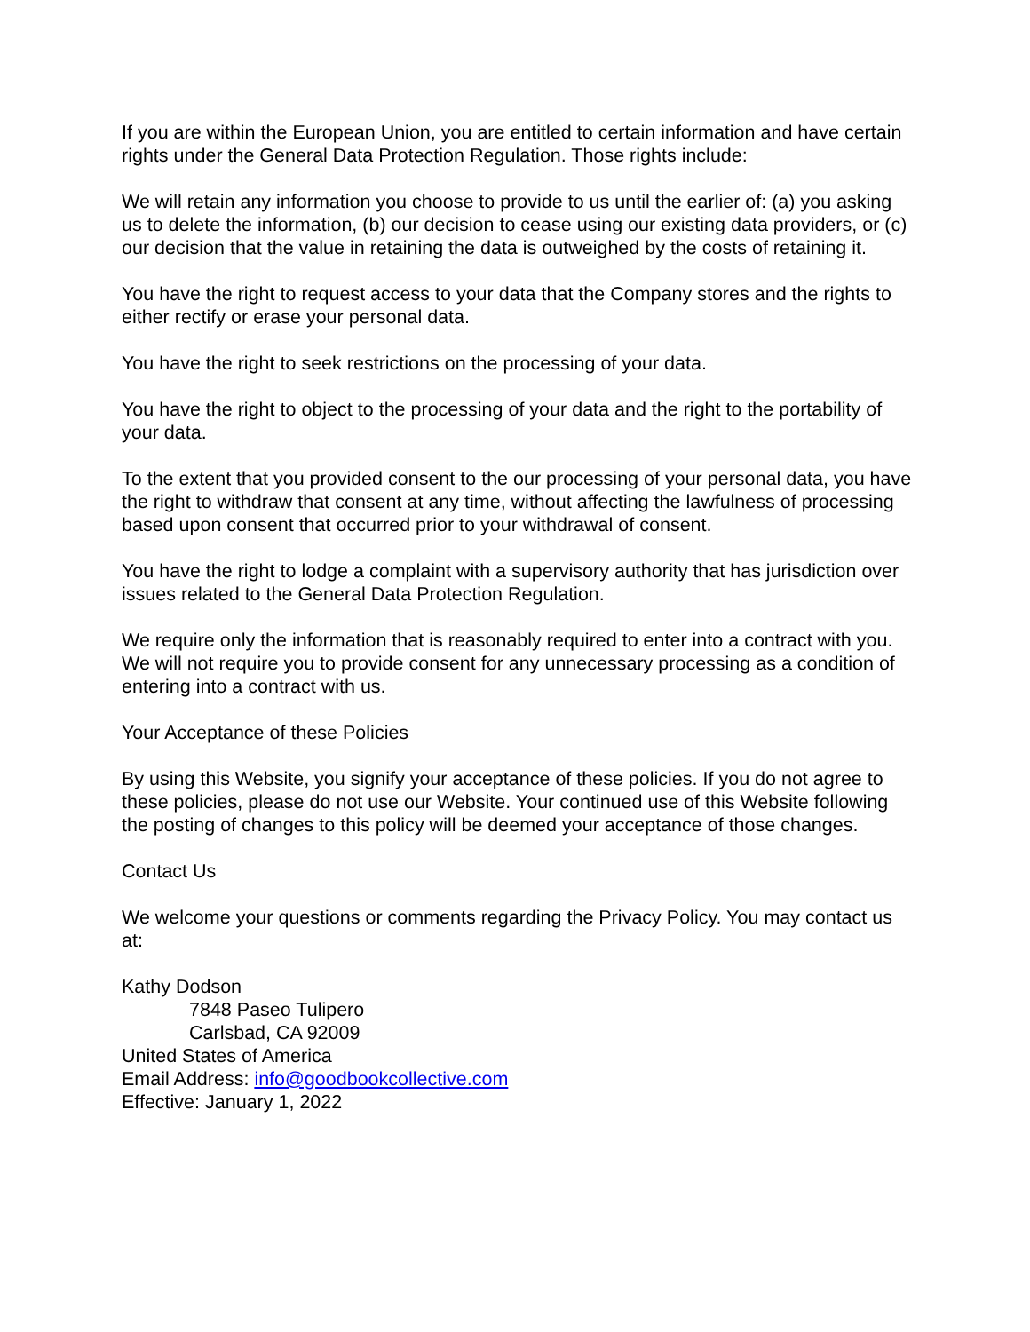If you are within the European Union, you are entitled to certain information and have certain rights under the General Data Protection Regulation. Those rights include:
We will retain any information you choose to provide to us until the earlier of: (a) you asking us to delete the information, (b) our decision to cease using our existing data providers, or (c) our decision that the value in retaining the data is outweighed by the costs of retaining it.
You have the right to request access to your data that the Company stores and the rights to either rectify or erase your personal data.
You have the right to seek restrictions on the processing of your data.
You have the right to object to the processing of your data and the right to the portability of your data.
To the extent that you provided consent to the our processing of your personal data, you have the right to withdraw that consent at any time, without affecting the lawfulness of processing based upon consent that occurred prior to your withdrawal of consent.
You have the right to lodge a complaint with a supervisory authority that has jurisdiction over issues related to the General Data Protection Regulation.
We require only the information that is reasonably required to enter into a contract with you. We will not require you to provide consent for any unnecessary processing as a condition of entering into a contract with us.
Your Acceptance of these Policies
By using this Website, you signify your acceptance of these policies. If you do not agree to these policies, please do not use our Website. Your continued use of this Website following the posting of changes to this policy will be deemed your acceptance of those changes.
Contact Us
We welcome your questions or comments regarding the Privacy Policy. You may contact us at:
Kathy Dodson
7848 Paseo Tulipero
Carlsbad, CA 92009
United States of America
Email Address: info@goodbookcollective.com
Effective: January 1, 2022